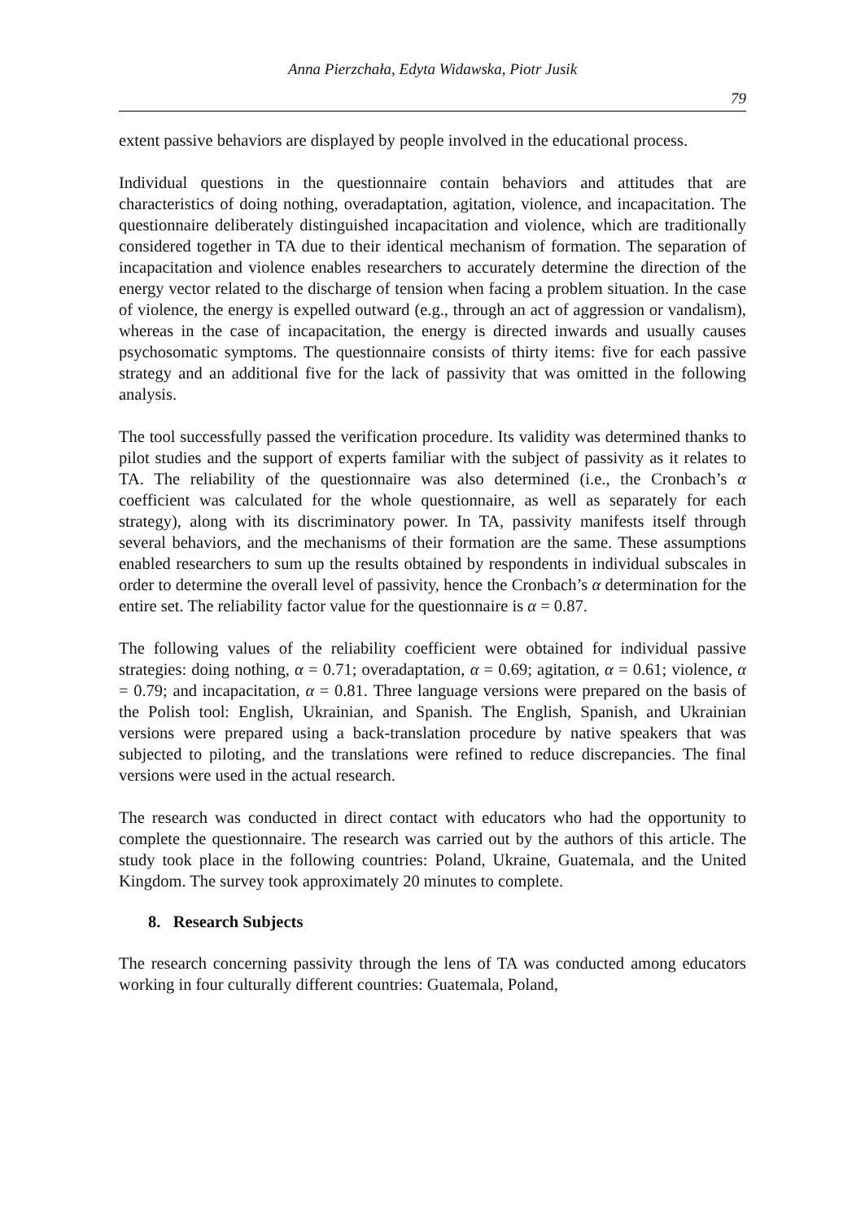Anna Pierzchała, Edyta Widawska, Piotr Jusik
79
extent passive behaviors are displayed by people involved in the educational process.
Individual questions in the questionnaire contain behaviors and attitudes that are characteristics of doing nothing, overadaptation, agitation, violence, and incapacitation. The questionnaire deliberately distinguished incapacitation and violence, which are traditionally considered together in TA due to their identical mechanism of formation. The separation of incapacitation and violence enables researchers to accurately determine the direction of the energy vector related to the discharge of tension when facing a problem situation. In the case of violence, the energy is expelled outward (e.g., through an act of aggression or vandalism), whereas in the case of incapacitation, the energy is directed inwards and usually causes psychosomatic symptoms. The questionnaire consists of thirty items: five for each passive strategy and an additional five for the lack of passivity that was omitted in the following analysis.
The tool successfully passed the verification procedure. Its validity was determined thanks to pilot studies and the support of experts familiar with the subject of passivity as it relates to TA. The reliability of the questionnaire was also determined (i.e., the Cronbach’s α coefficient was calculated for the whole questionnaire, as well as separately for each strategy), along with its discriminatory power. In TA, passivity manifests itself through several behaviors, and the mechanisms of their formation are the same. These assumptions enabled researchers to sum up the results obtained by respondents in individual subscales in order to determine the overall level of passivity, hence the Cronbach’s α determination for the entire set. The reliability factor value for the questionnaire is α = 0.87.
The following values of the reliability coefficient were obtained for individual passive strategies: doing nothing, α = 0.71; overadaptation, α = 0.69; agitation, α = 0.61; violence, α = 0.79; and incapacitation, α = 0.81. Three language versions were prepared on the basis of the Polish tool: English, Ukrainian, and Spanish. The English, Spanish, and Ukrainian versions were prepared using a back-translation procedure by native speakers that was subjected to piloting, and the translations were refined to reduce discrepancies. The final versions were used in the actual research.
The research was conducted in direct contact with educators who had the opportunity to complete the questionnaire. The research was carried out by the authors of this article. The study took place in the following countries: Poland, Ukraine, Guatemala, and the United Kingdom. The survey took approximately 20 minutes to complete.
8. Research Subjects
The research concerning passivity through the lens of TA was conducted among educators working in four culturally different countries: Guatemala, Poland,